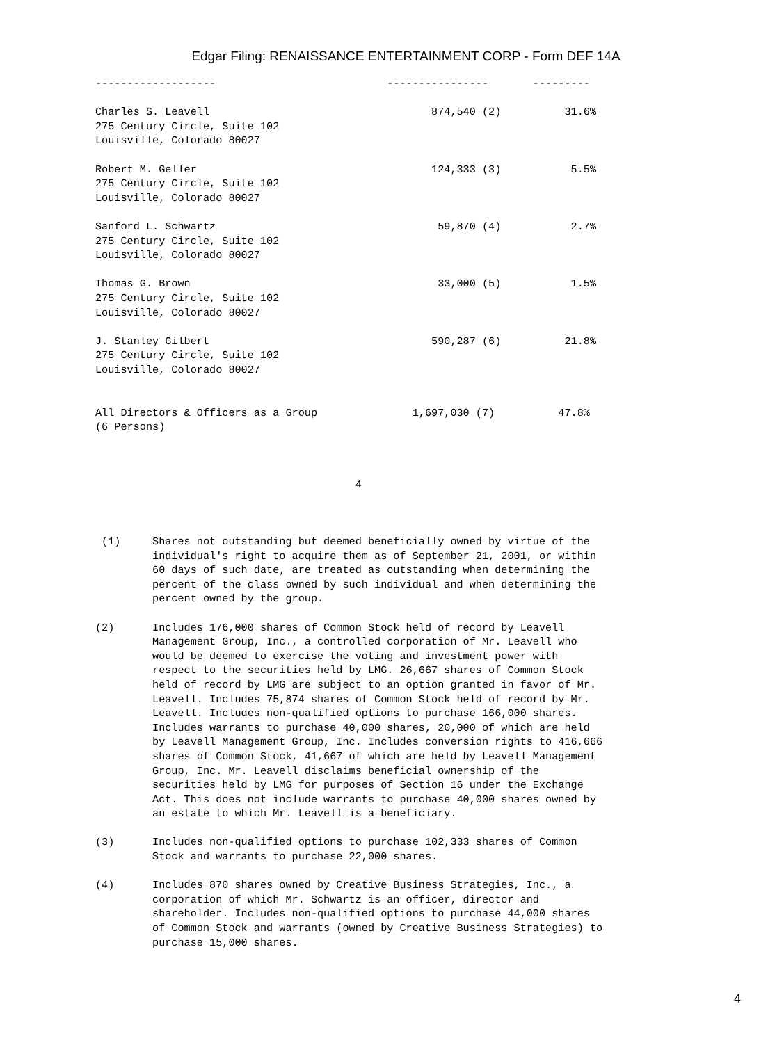Edgar Filing: RENAISSANCE ENTERTAINMENT CORP - Form DEF 14A
-------------------                           ----------------       ---------

Charles S. Leavell                                   874,540 (2)          31.6%
275 Century Circle, Suite 102
Louisville, Colorado 80027

Robert M. Geller                                     124,333 (3)           5.5%
275 Century Circle, Suite 102
Louisville, Colorado 80027

Sanford L. Schwartz                                   59,870 (4)           2.7%
275 Century Circle, Suite 102
Louisville, Colorado 80027

Thomas G. Brown                                       33,000 (5)           1.5%
275 Century Circle, Suite 102
Louisville, Colorado 80027

J. Stanley Gilbert                                   590,287 (6)          21.8%
275 Century Circle, Suite 102
Louisville, Colorado 80027


All Directors & Officers as a Group               1,697,030 (7)          47.8%
(6 Persons)



                                         4



 (1)     Shares not outstanding but deemed beneficially owned by virtue of the
         individual's right to acquire them as of September 21, 2001, or within
         60 days of such date, are treated as outstanding when determining the
         percent of the class owned by such individual and when determining the
         percent owned by the group.

(2)      Includes 176,000 shares of Common Stock held of record by Leavell
         Management Group, Inc., a controlled corporation of Mr. Leavell who
         would be deemed to exercise the voting and investment power with
         respect to the securities held by LMG. 26,667 shares of Common Stock
         held of record by LMG are subject to an option granted in favor of Mr.
         Leavell. Includes 75,874 shares of Common Stock held of record by Mr.
         Leavell. Includes non-qualified options to purchase 166,000 shares.
         Includes warrants to purchase 40,000 shares, 20,000 of which are held
         by Leavell Management Group, Inc. Includes conversion rights to 416,666
         shares of Common Stock, 41,667 of which are held by Leavell Management
         Group, Inc. Mr. Leavell disclaims beneficial ownership of the
         securities held by LMG for purposes of Section 16 under the Exchange
         Act. This does not include warrants to purchase 40,000 shares owned by
         an estate to which Mr. Leavell is a beneficiary.

(3)      Includes non-qualified options to purchase 102,333 shares of Common
         Stock and warrants to purchase 22,000 shares.

(4)      Includes 870 shares owned by Creative Business Strategies, Inc., a
         corporation of which Mr. Schwartz is an officer, director and
         shareholder. Includes non-qualified options to purchase 44,000 shares
         of Common Stock and warrants (owned by Creative Business Strategies) to
         purchase 15,000 shares.
4